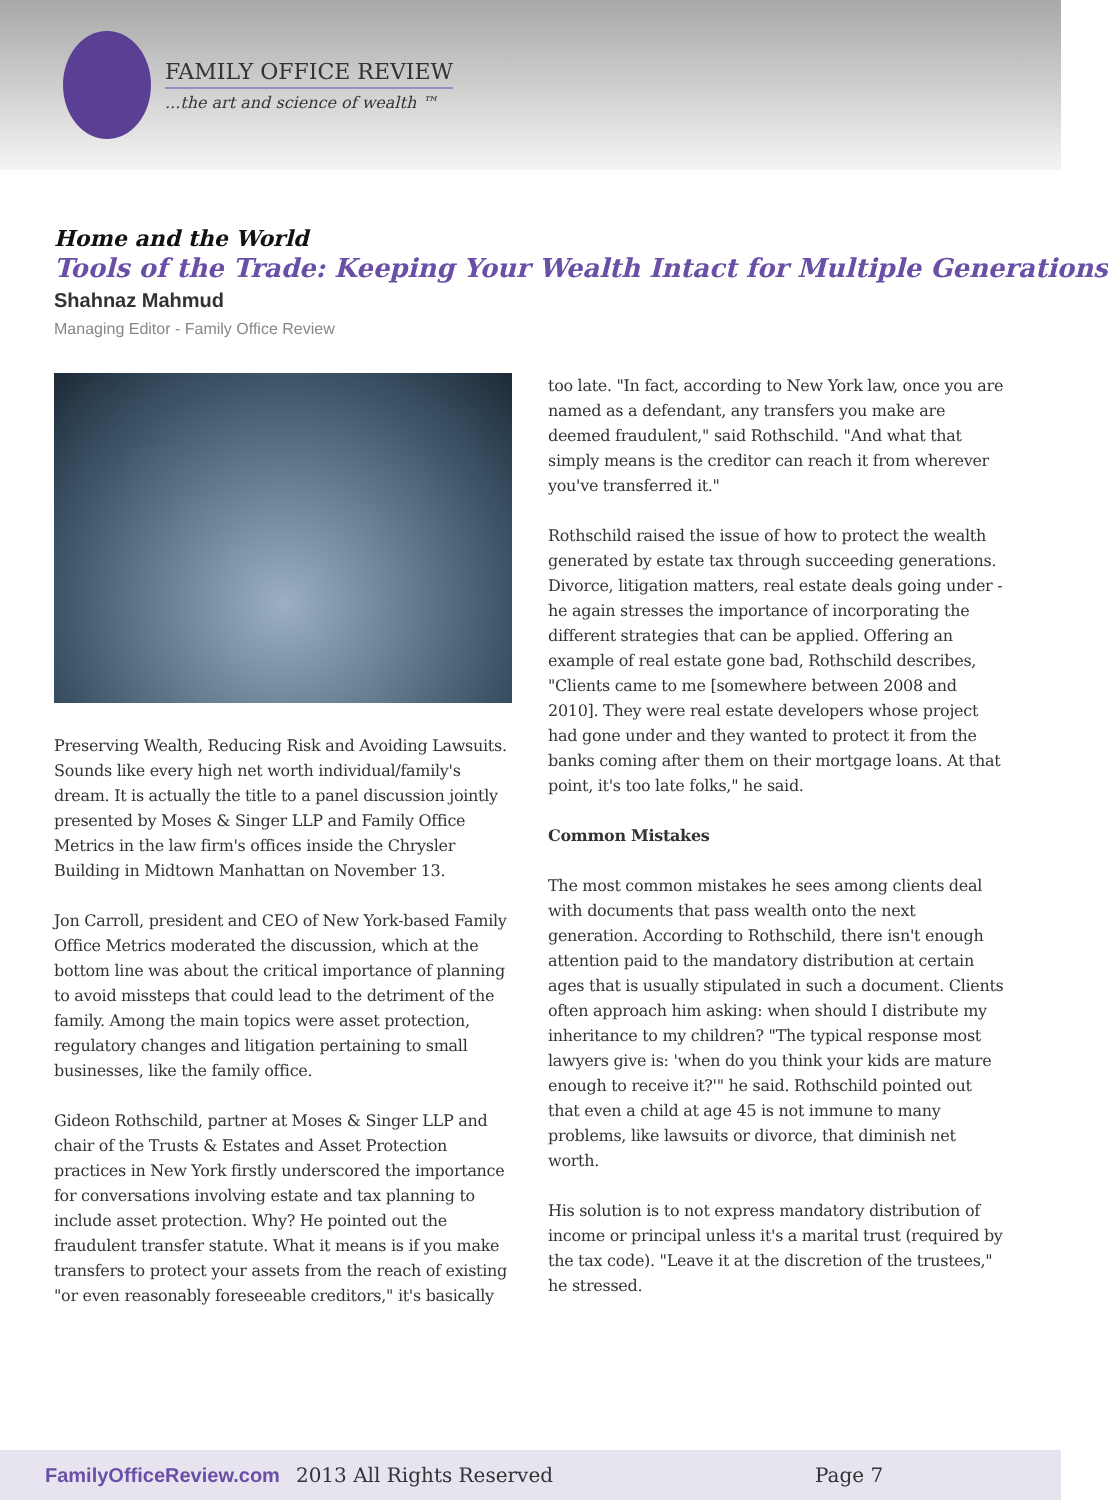FAMILY OFFICE REVIEW
...the art and science of wealth ™
Home and the World
Tools of the Trade: Keeping Your Wealth Intact for Multiple Generations
Shahnaz Mahmud
Managing Editor - Family Office Review
Preserving Wealth, Reducing Risk and Avoiding Lawsuits. Sounds like every high net worth individual/family's dream. It is actually the title to a panel discussion jointly presented by Moses & Singer LLP and Family Office Metrics in the law firm's offices inside the Chrysler Building in Midtown Manhattan on November 13.
Jon Carroll, president and CEO of New York-based Family Office Metrics moderated the discussion, which at the bottom line was about the critical importance of planning to avoid missteps that could lead to the detriment of the family. Among the main topics were asset protection, regulatory changes and litigation pertaining to small businesses, like the family office.
Gideon Rothschild, partner at Moses & Singer LLP and chair of the Trusts & Estates and Asset Protection practices in New York firstly underscored the importance for conversations involving estate and tax planning to include asset protection. Why? He pointed out the fraudulent transfer statute. What it means is if you make transfers to protect your assets from the reach of existing "or even reasonably foreseeable creditors," it's basically
too late. "In fact, according to New York law, once you are named as a defendant, any transfers you make are deemed fraudulent," said Rothschild. "And what that simply means is the creditor can reach it from wherever you've transferred it."
Rothschild raised the issue of how to protect the wealth generated by estate tax through succeeding generations. Divorce, litigation matters, real estate deals going under - he again stresses the importance of incorporating the different strategies that can be applied. Offering an example of real estate gone bad, Rothschild describes, "Clients came to me [somewhere between 2008 and 2010]. They were real estate developers whose project had gone under and they wanted to protect it from the banks coming after them on their mortgage loans. At that point, it's too late folks," he said.
Common Mistakes
The most common mistakes he sees among clients deal with documents that pass wealth onto the next generation. According to Rothschild, there isn't enough attention paid to the mandatory distribution at certain ages that is usually stipulated in such a document. Clients often approach him asking: when should I distribute my inheritance to my children? "The typical response most lawyers give is: 'when do you think your kids are mature enough to receive it?'" he said. Rothschild pointed out that even a child at age 45 is not immune to many problems, like lawsuits or divorce, that diminish net worth.
His solution is to not express mandatory distribution of income or principal unless it's a marital trust (required by the tax code). "Leave it at the discretion of the trustees," he stressed.
FamilyOfficeReview.com 2013 All Rights Reserved Page 7